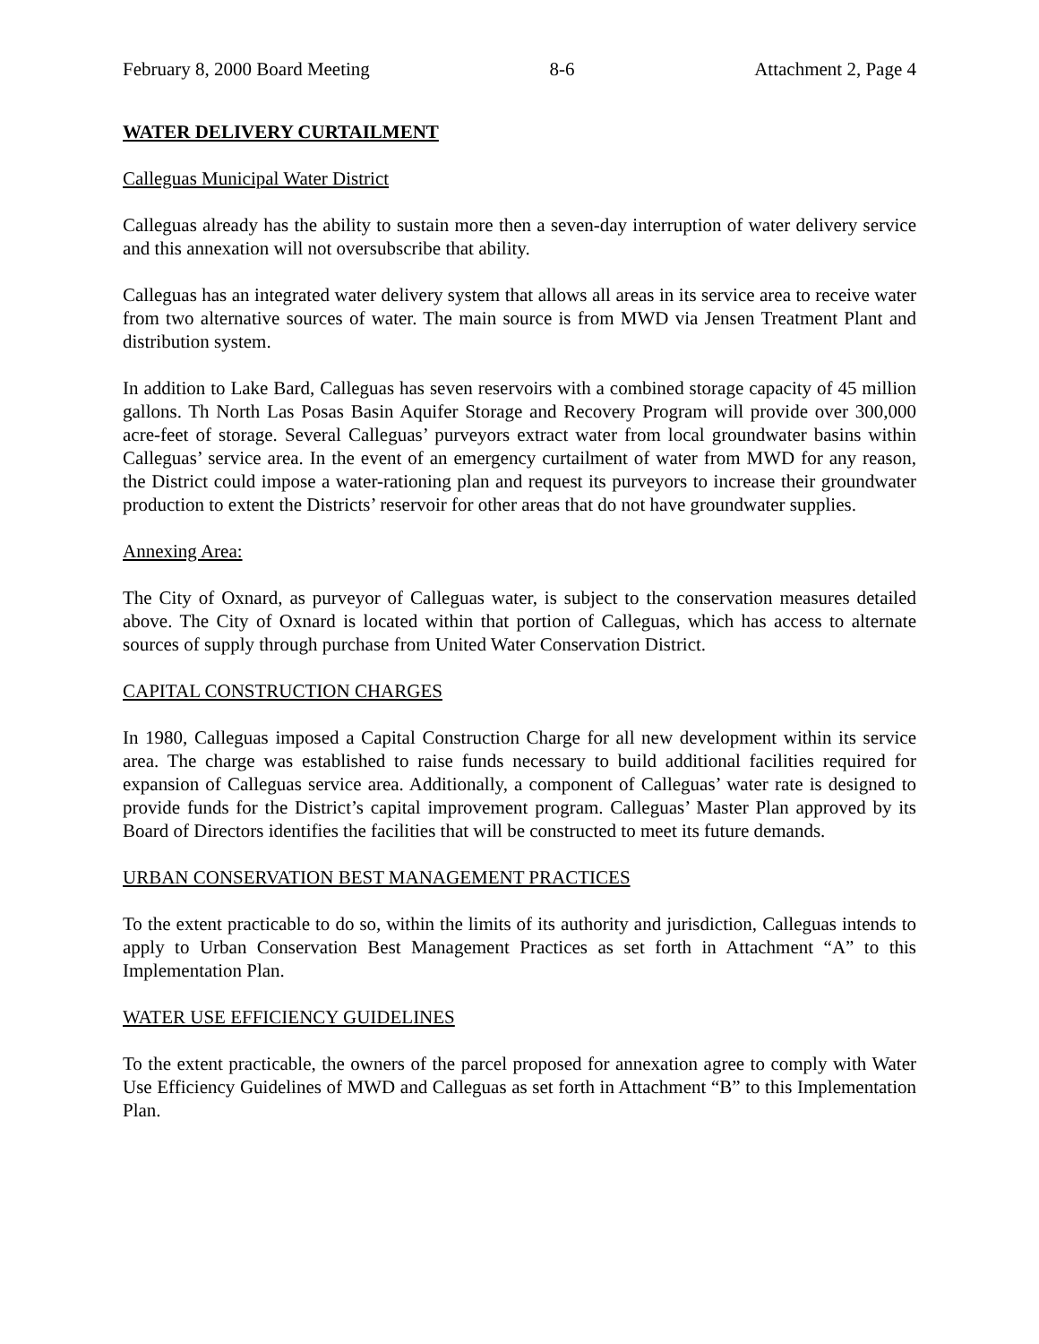February 8, 2000 Board Meeting 8-6 Attachment 2, Page 4
WATER DELIVERY CURTAILMENT
Calleguas Municipal Water District
Calleguas already has the ability to sustain more then a seven-day interruption of water delivery service and this annexation will not oversubscribe that ability.
Calleguas has an integrated water delivery system that allows all areas in its service area to receive water from two alternative sources of water. The main source is from MWD via Jensen Treatment Plant and distribution system.
In addition to Lake Bard, Calleguas has seven reservoirs with a combined storage capacity of 45 million gallons. Th North Las Posas Basin Aquifer Storage and Recovery Program will provide over 300,000 acre-feet of storage. Several Calleguas’ purveyors extract water from local groundwater basins within Calleguas’ service area. In the event of an emergency curtailment of water from MWD for any reason, the District could impose a water-rationing plan and request its purveyors to increase their groundwater production to extent the Districts’ reservoir for other areas that do not have groundwater supplies.
Annexing Area:
The City of Oxnard, as purveyor of Calleguas water, is subject to the conservation measures detailed above. The City of Oxnard is located within that portion of Calleguas, which has access to alternate sources of supply through purchase from United Water Conservation District.
CAPITAL CONSTRUCTION CHARGES
In 1980, Calleguas imposed a Capital Construction Charge for all new development within its service area. The charge was established to raise funds necessary to build additional facilities required for expansion of Calleguas service area. Additionally, a component of Calleguas’ water rate is designed to provide funds for the District’s capital improvement program. Calleguas’ Master Plan approved by its Board of Directors identifies the facilities that will be constructed to meet its future demands.
URBAN CONSERVATION BEST MANAGEMENT PRACTICES
To the extent practicable to do so, within the limits of its authority and jurisdiction, Calleguas intends to apply to Urban Conservation Best Management Practices as set forth in Attachment “A” to this Implementation Plan.
WATER USE EFFICIENCY GUIDELINES
To the extent practicable, the owners of the parcel proposed for annexation agree to comply with Water Use Efficiency Guidelines of MWD and Calleguas as set forth in Attachment “B” to this Implementation Plan.